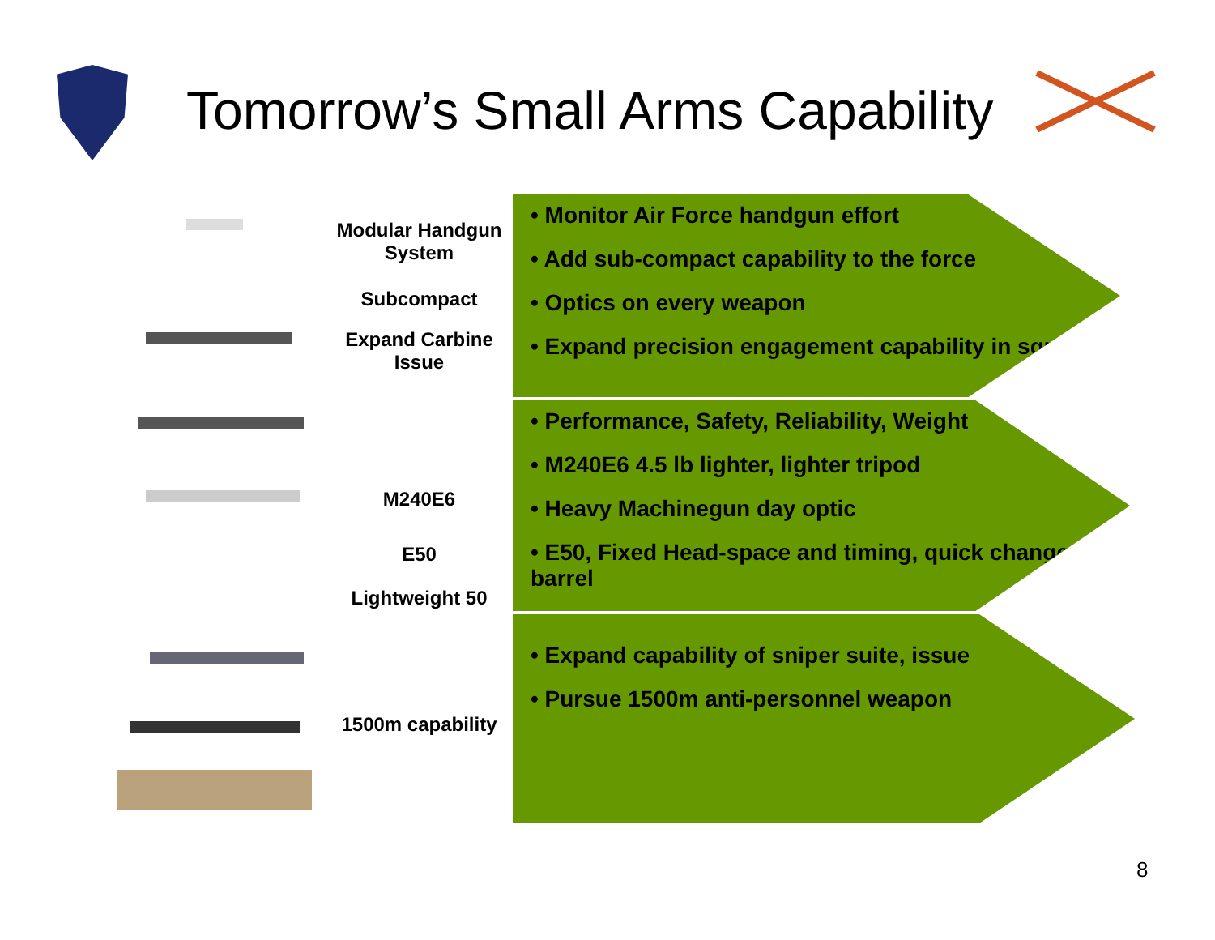Tomorrow’s Small Arms Capability
Modular Handgun
System
Subcompact
Expand Carbine
Issue
M240E6
E50
Lightweight 50
1500m capability
• Monitor Air Force handgun effort
• Add sub-compact capability to the force
• Optics on every weapon
• Expand precision engagement capability in squads
• Performance, Safety, Reliability, Weight
• M240E6 4.5 lb lighter, lighter tripod
• Heavy Machinegun day optic
• E50, Fixed Head-space and timing, quick change barrel
• Expand capability of sniper suite, issue
• Pursue 1500m anti-personnel weapon
8